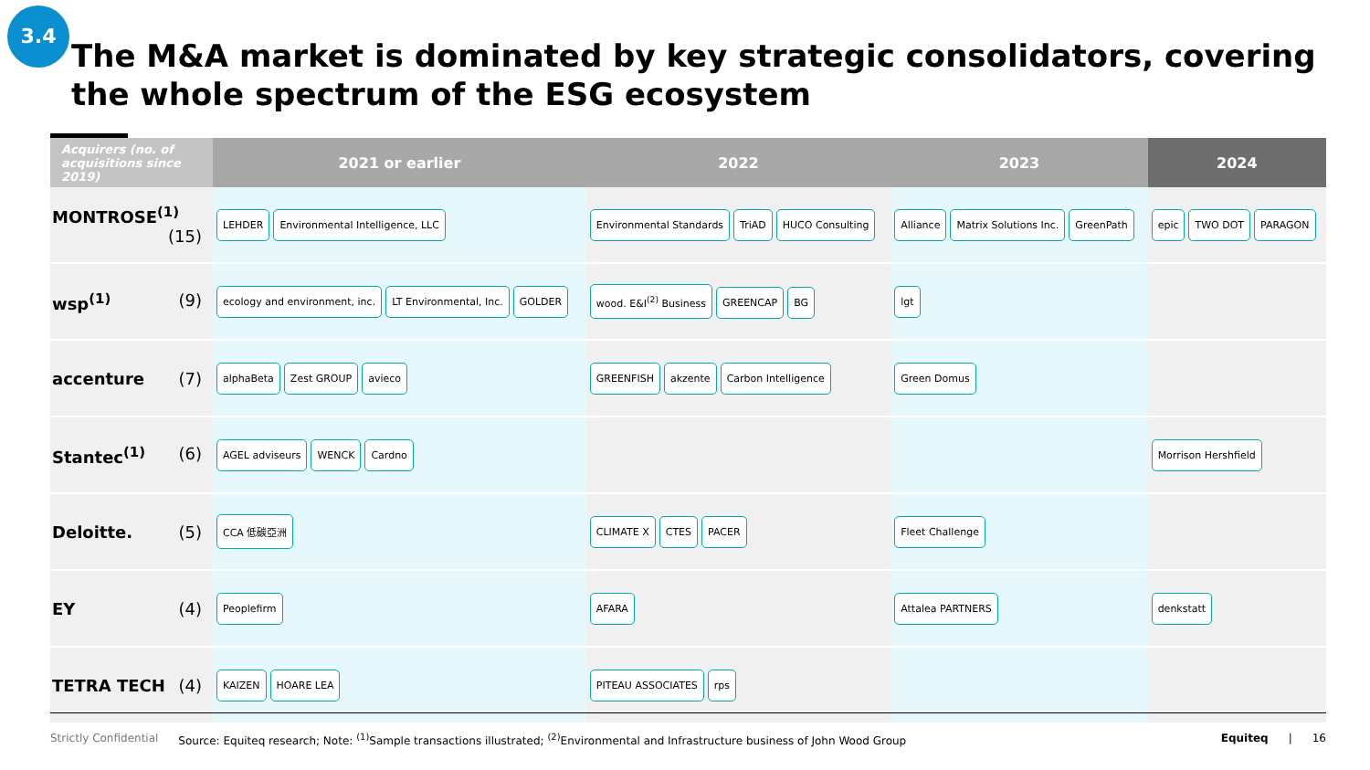3.4
The M&A market is dominated by key strategic consolidators, covering the whole spectrum of the ESG ecosystem
| Acquirers (no. of acquisitions since 2019) | 2021 or earlier | 2022 | 2023 | 2024 |
| --- | --- | --- | --- | --- |
| MONTROSE<sup>(1)</sup> (15) | LEHDER Environmental Intelligence, LLC | Environmental Standards TriAD HUCO Consulting | Alliance Matrix Solutions Inc. GreenPath | epic TWO DOT PARAGON |
| wsp<sup>(1)</sup> (9) | ecology and environment, inc. LT Environmental, Inc. GOLDER | wood. E&I<sup>(2)</sup> Business GREENCAP BG | lgt | |
| accenture (7) | alphaBeta Zest GROUP avieco | GREENFISH akzente Carbon Intelligence | Green Domus | |
| Stantec<sup>(1)</sup> (6) | AGEL adviseurs WENCK Cardno | | | Morrison Hershfield |
| Deloitte. (5) | CCA 低碳亞洲 | CLIMATE X CTES PACER | Fleet Challenge | |
| EY (4) | Peoplefirm | AFARA | Attalea PARTNERS | denkstatt |
| TETRA TECH (4) | KAIZEN HOARE LEA | PITEAU ASSOCIATES rps | | |
Strictly Confidential Source: Equiteq research; Note: <sup>(1)</sup>Sample transactions illustrated; <sup>(2)</sup>Environmental and Infrastructure business of John Wood Group Equiteq | 16